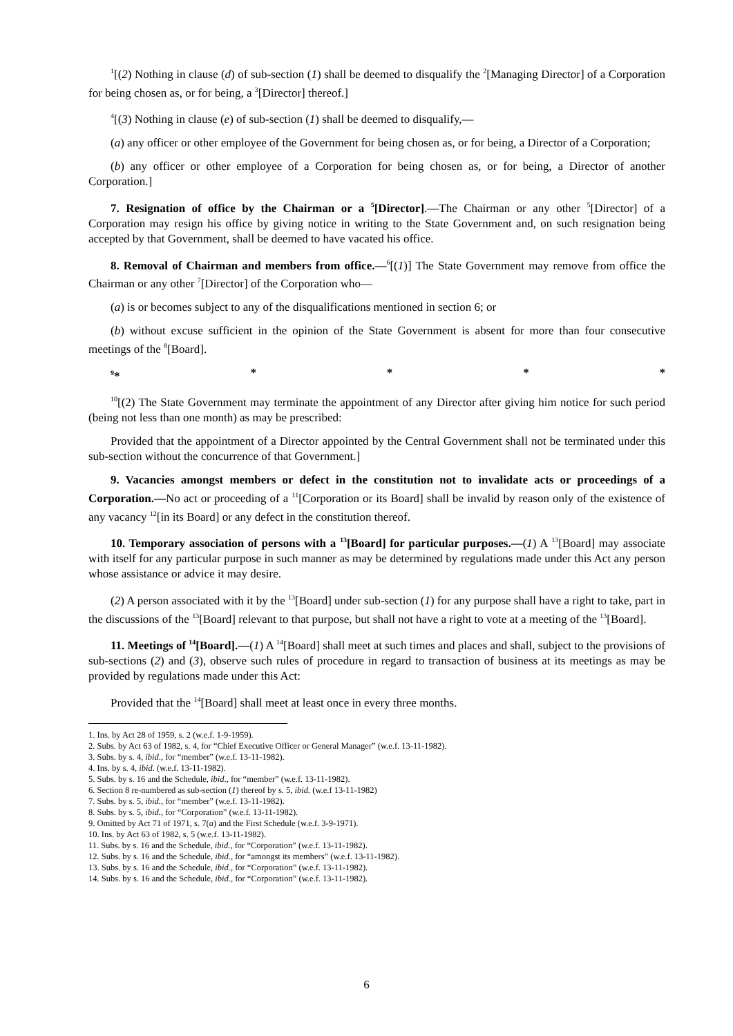<sup>1</sup> [(2) Nothing in clause (d) of sub-section (1) shall be deemed to disqualify the <sup>2</sup>[Managing Director] of a Corporation for being chosen as, or for being, a <sup>3</sup>[Director] thereof.]
<sup>4</sup> [(3) Nothing in clause (e) of sub-section (1) shall be deemed to disqualify,—
(a) any officer or other employee of the Government for being chosen as, or for being, a Director of a Corporation;
(b) any officer or other employee of a Corporation for being chosen as, or for being, a Director of another Corporation.]
7. Resignation of office by the Chairman or a <sup>5</sup>[Director].—The Chairman or any other <sup>5</sup>[Director] of a Corporation may resign his office by giving notice in writing to the State Government and, on such resignation being accepted by that Government, shall be deemed to have vacated his office.
8. Removal of Chairman and members from office.—<sup>6</sup>[(1)] The State Government may remove from office the Chairman or any other <sup>7</sup>[Director] of the Corporation who—
(a) is or becomes subject to any of the disqualifications mentioned in section 6; or
(b) without excuse sufficient in the opinion of the State Government is absent for more than four consecutive meetings of the <sup>8</sup>[Board].
<sup>9</sup>* * * * *
<sup>10</sup> [(2) The State Government may terminate the appointment of any Director after giving him notice for such period (being not less than one month) as may be prescribed:
Provided that the appointment of a Director appointed by the Central Government shall not be terminated under this sub-section without the concurrence of that Government.]
9. Vacancies amongst members or defect in the constitution not to invalidate acts or proceedings of a Corporation.—No act or proceeding of a <sup>11</sup>[Corporation or its Board] shall be invalid by reason only of the existence of any vacancy <sup>12</sup>[in its Board] or any defect in the constitution thereof.
10. Temporary association of persons with a <sup>13</sup>[Board] for particular purposes.—(1) A <sup>13</sup>[Board] may associate with itself for any particular purpose in such manner as may be determined by regulations made under this Act any person whose assistance or advice it may desire.
(2) A person associated with it by the <sup>13</sup>[Board] under sub-section (1) for any purpose shall have a right to take, part in the discussions of the <sup>13</sup>[Board] relevant to that purpose, but shall not have a right to vote at a meeting of the <sup>13</sup>[Board].
11. Meetings of <sup>14</sup>[Board].—(1) A <sup>14</sup>[Board] shall meet at such times and places and shall, subject to the provisions of sub-sections (2) and (3), observe such rules of procedure in regard to transaction of business at its meetings as may be provided by regulations made under this Act:
Provided that the <sup>14</sup>[Board] shall meet at least once in every three months.
1. Ins. by Act 28 of 1959, s. 2 (w.e.f. 1-9-1959).
2. Subs. by Act 63 of 1982, s. 4, for “Chief Executive Officer or General Manager” (w.e.f. 13-11-1982).
3. Subs. by s. 4, ibid., for “member” (w.e.f. 13-11-1982).
4. Ins. by s. 4, ibid. (w.e.f. 13-11-1982).
5. Subs. by s. 16 and the Schedule, ibid., for “member” (w.e.f. 13-11-1982).
6. Section 8 re-numbered as sub-section (1) thereof by s. 5, ibid. (w.e.f 13-11-1982)
7. Subs. by s. 5, ibid., for “member” (w.e.f. 13-11-1982).
8. Subs. by s. 5, ibid., for “Corporation” (w.e.f. 13-11-1982).
9. Omitted by Act 71 of 1971, s. 7(a) and the First Schedule (w.e.f. 3-9-1971).
10. Ins. by Act 63 of 1982, s. 5 (w.e.f. 13-11-1982).
11. Subs. by s. 16 and the Schedule, ibid., for “Corporation” (w.e.f. 13-11-1982).
12. Subs. by s. 16 and the Schedule, ibid., for “amongst its members” (w.e.f. 13-11-1982).
13. Subs. by s. 16 and the Schedule, ibid., for “Corporation” (w.e.f. 13-11-1982).
14. Subs. by s. 16 and the Schedule, ibid., for “Corporation” (w.e.f. 13-11-1982).
6